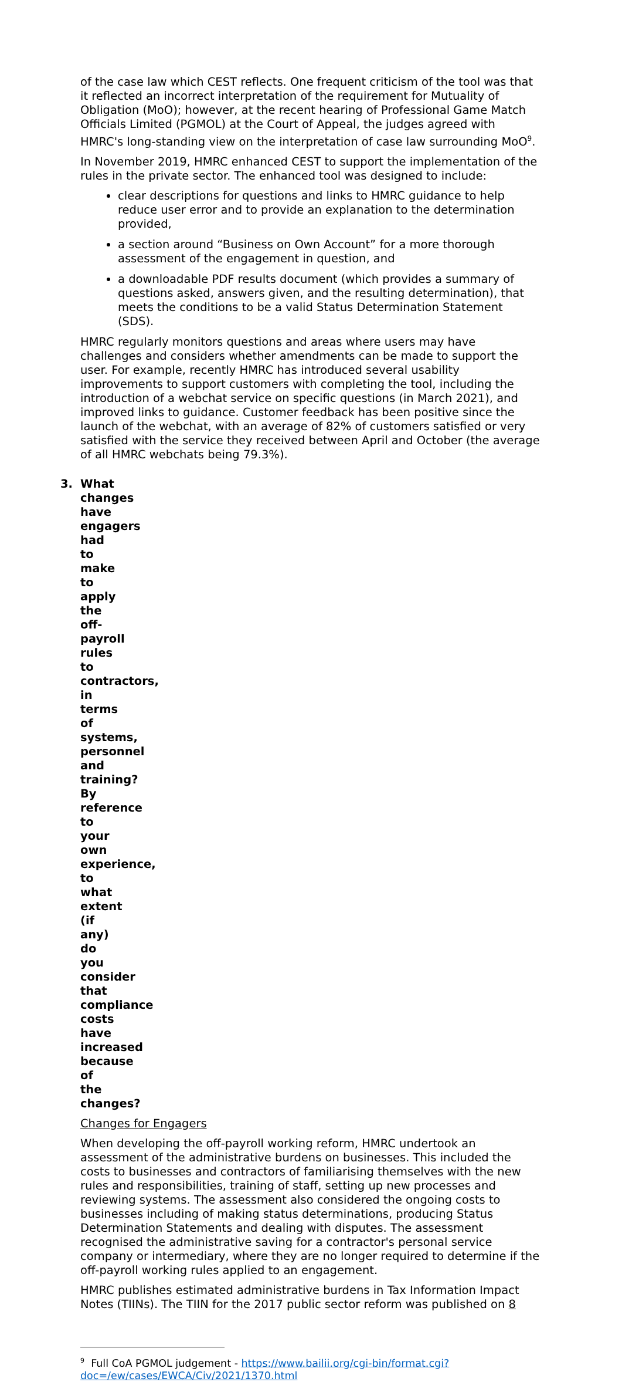of the case law which CEST reflects. One frequent criticism of the tool was that it reflected an incorrect interpretation of the requirement for Mutuality of Obligation (MoO); however, at the recent hearing of Professional Game Match Officials Limited (PGMOL) at the Court of Appeal, the judges agreed with HMRC's long-standing view on the interpretation of case law surrounding MoO<sup>9</sup>.
In November 2019, HMRC enhanced CEST to support the implementation of the rules in the private sector. The enhanced tool was designed to include:
clear descriptions for questions and links to HMRC guidance to help reduce user error and to provide an explanation to the determination provided,
a section around “Business on Own Account” for a more thorough assessment of the engagement in question, and
a downloadable PDF results document (which provides a summary of questions asked, answers given, and the resulting determination), that meets the conditions to be a valid Status Determination Statement (SDS).
HMRC regularly monitors questions and areas where users may have challenges and considers whether amendments can be made to support the user. For example, recently HMRC has introduced several usability improvements to support customers with completing the tool, including the introduction of a webchat service on specific questions (in March 2021), and improved links to guidance. Customer feedback has been positive since the launch of the webchat, with an average of 82% of customers satisfied or very satisfied with the service they received between April and October (the average of all HMRC webchats being 79.3%).
3. What changes have engagers had to make to apply the off-payroll rules to contractors, in terms of systems, personnel and training? By reference to your own experience, to what extent (if any) do you consider that compliance costs have increased because of the changes?
Changes for Engagers
When developing the off-payroll working reform, HMRC undertook an assessment of the administrative burdens on businesses. This included the costs to businesses and contractors of familiarising themselves with the new rules and responsibilities, training of staff, setting up new processes and reviewing systems. The assessment also considered the ongoing costs to businesses including of making status determinations, producing Status Determination Statements and dealing with disputes. The assessment recognised the administrative saving for a contractor's personal service company or intermediary, where they are no longer required to determine if the off-payroll working rules applied to an engagement.
HMRC publishes estimated administrative burdens in Tax Information Impact Notes (TIINs). The TIIN for the 2017 public sector reform was published on 8
<sup>9</sup> Full CoA PGMOL judgement - https://www.bailii.org/cgi-bin/format.cgi?doc=/ew/cases/EWCA/Civ/2021/1370.html